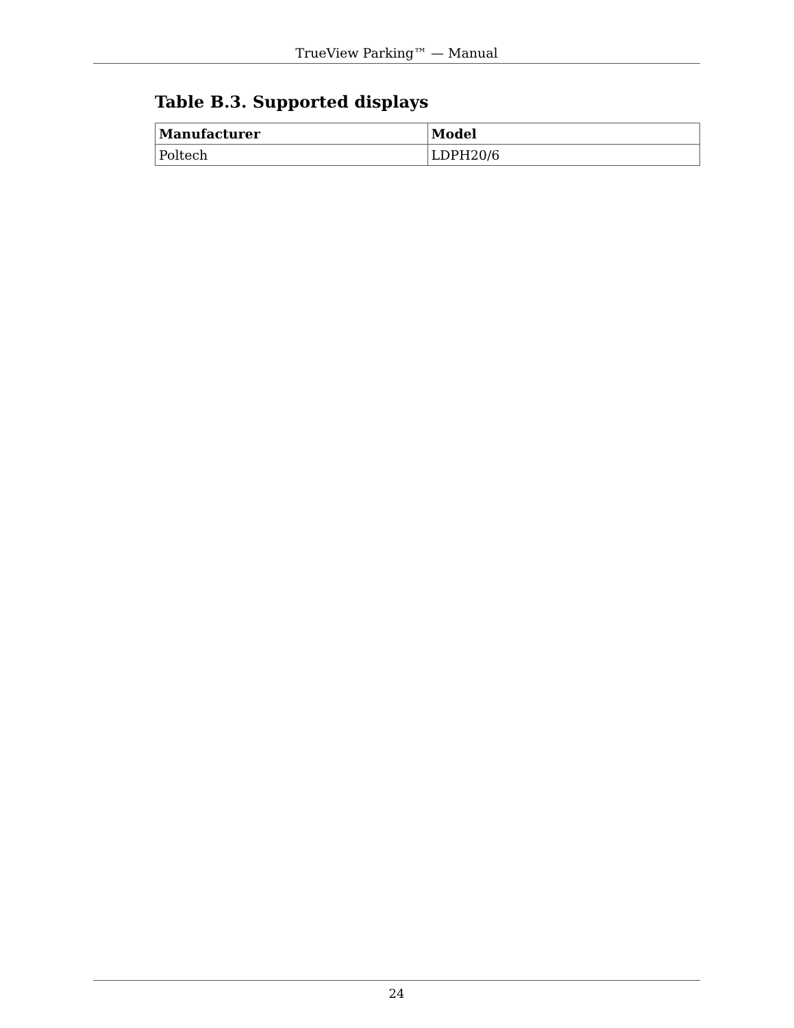TrueView Parking™ — Manual
Table B.3. Supported displays
| Manufacturer | Model |
| --- | --- |
| Poltech | LDPH20/6 |
24